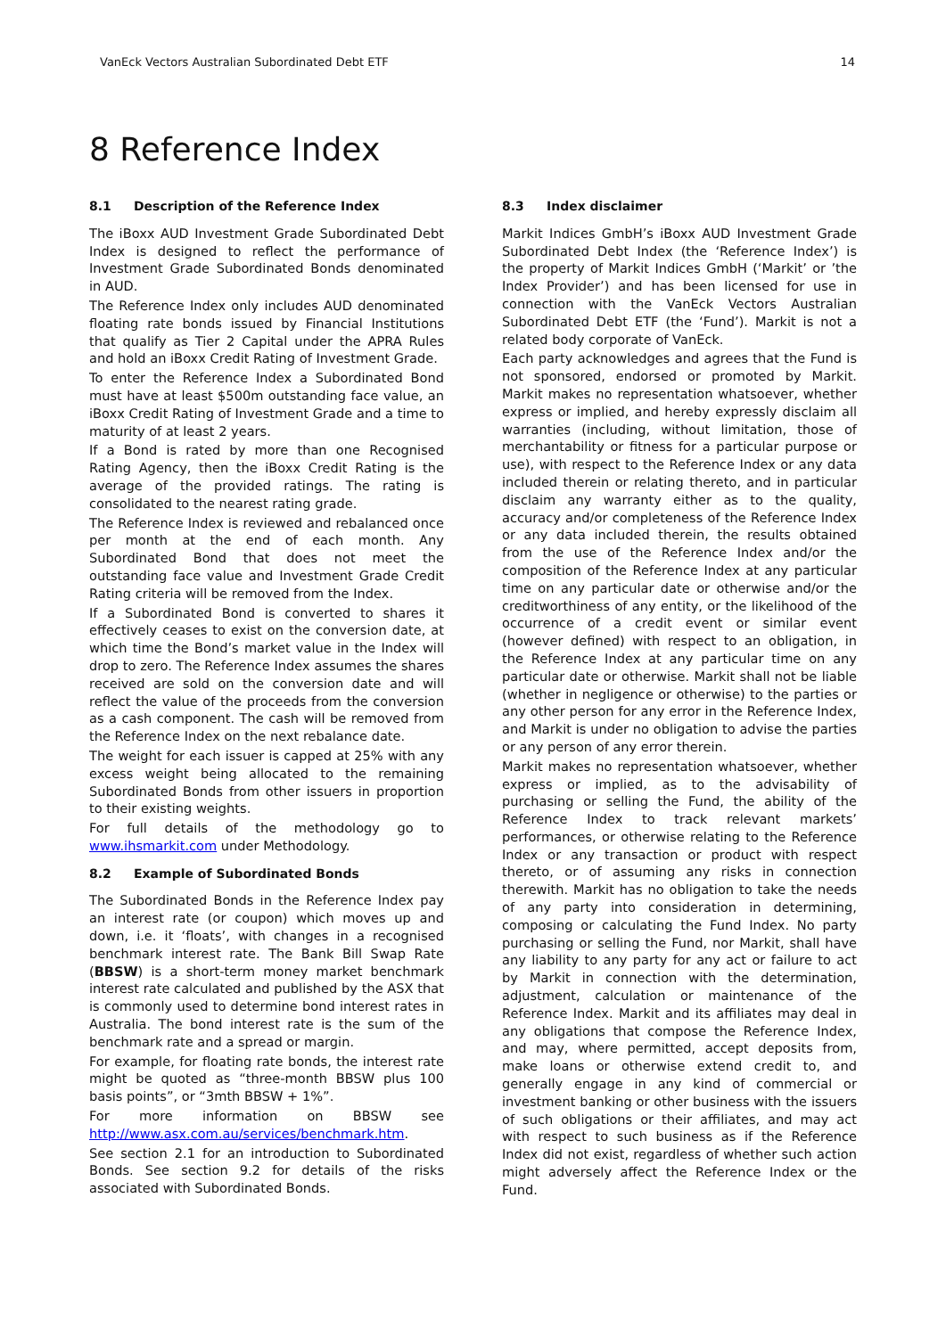VanEck Vectors Australian Subordinated Debt ETF 14
8 Reference Index
8.1 Description of the Reference Index
The iBoxx AUD Investment Grade Subordinated Debt Index is designed to reflect the performance of Investment Grade Subordinated Bonds denominated in AUD.
The Reference Index only includes AUD denominated floating rate bonds issued by Financial Institutions that qualify as Tier 2 Capital under the APRA Rules and hold an iBoxx Credit Rating of Investment Grade.
To enter the Reference Index a Subordinated Bond must have at least $500m outstanding face value, an iBoxx Credit Rating of Investment Grade and a time to maturity of at least 2 years.
If a Bond is rated by more than one Recognised Rating Agency, then the iBoxx Credit Rating is the average of the provided ratings. The rating is consolidated to the nearest rating grade.
The Reference Index is reviewed and rebalanced once per month at the end of each month. Any Subordinated Bond that does not meet the outstanding face value and Investment Grade Credit Rating criteria will be removed from the Index.
If a Subordinated Bond is converted to shares it effectively ceases to exist on the conversion date, at which time the Bond’s market value in the Index will drop to zero. The Reference Index assumes the shares received are sold on the conversion date and will reflect the value of the proceeds from the conversion as a cash component. The cash will be removed from the Reference Index on the next rebalance date.
The weight for each issuer is capped at 25% with any excess weight being allocated to the remaining Subordinated Bonds from other issuers in proportion to their existing weights.
For full details of the methodology go to www.ihsmarkit.com under Methodology.
8.2 Example of Subordinated Bonds
The Subordinated Bonds in the Reference Index pay an interest rate (or coupon) which moves up and down, i.e. it ‘floats’, with changes in a recognised benchmark interest rate. The Bank Bill Swap Rate (BBSW) is a short-term money market benchmark interest rate calculated and published by the ASX that is commonly used to determine bond interest rates in Australia. The bond interest rate is the sum of the benchmark rate and a spread or margin.
For example, for floating rate bonds, the interest rate might be quoted as “three-month BBSW plus 100 basis points”, or “3mth BBSW + 1%”.
For more information on BBSW see http://www.asx.com.au/services/benchmark.htm.
See section 2.1 for an introduction to Subordinated Bonds. See section 9.2 for details of the risks associated with Subordinated Bonds.
8.3 Index disclaimer
Markit Indices GmbH’s iBoxx AUD Investment Grade Subordinated Debt Index (the ‘Reference Index’) is the property of Markit Indices GmbH (‘Markit’ or ’the Index Provider’) and has been licensed for use in connection with the VanEck Vectors Australian Subordinated Debt ETF (the ‘Fund’). Markit is not a related body corporate of VanEck.
Each party acknowledges and agrees that the Fund is not sponsored, endorsed or promoted by Markit. Markit makes no representation whatsoever, whether express or implied, and hereby expressly disclaim all warranties (including, without limitation, those of merchantability or fitness for a particular purpose or use), with respect to the Reference Index or any data included therein or relating thereto, and in particular disclaim any warranty either as to the quality, accuracy and/or completeness of the Reference Index or any data included therein, the results obtained from the use of the Reference Index and/or the composition of the Reference Index at any particular time on any particular date or otherwise and/or the creditworthiness of any entity, or the likelihood of the occurrence of a credit event or similar event (however defined) with respect to an obligation, in the Reference Index at any particular time on any particular date or otherwise. Markit shall not be liable (whether in negligence or otherwise) to the parties or any other person for any error in the Reference Index, and Markit is under no obligation to advise the parties or any person of any error therein.
Markit makes no representation whatsoever, whether express or implied, as to the advisability of purchasing or selling the Fund, the ability of the Reference Index to track relevant markets’ performances, or otherwise relating to the Reference Index or any transaction or product with respect thereto, or of assuming any risks in connection therewith. Markit has no obligation to take the needs of any party into consideration in determining, composing or calculating the Fund Index. No party purchasing or selling the Fund, nor Markit, shall have any liability to any party for any act or failure to act by Markit in connection with the determination, adjustment, calculation or maintenance of the Reference Index. Markit and its affiliates may deal in any obligations that compose the Reference Index, and may, where permitted, accept deposits from, make loans or otherwise extend credit to, and generally engage in any kind of commercial or investment banking or other business with the issuers of such obligations or their affiliates, and may act with respect to such business as if the Reference Index did not exist, regardless of whether such action might adversely affect the Reference Index or the Fund.